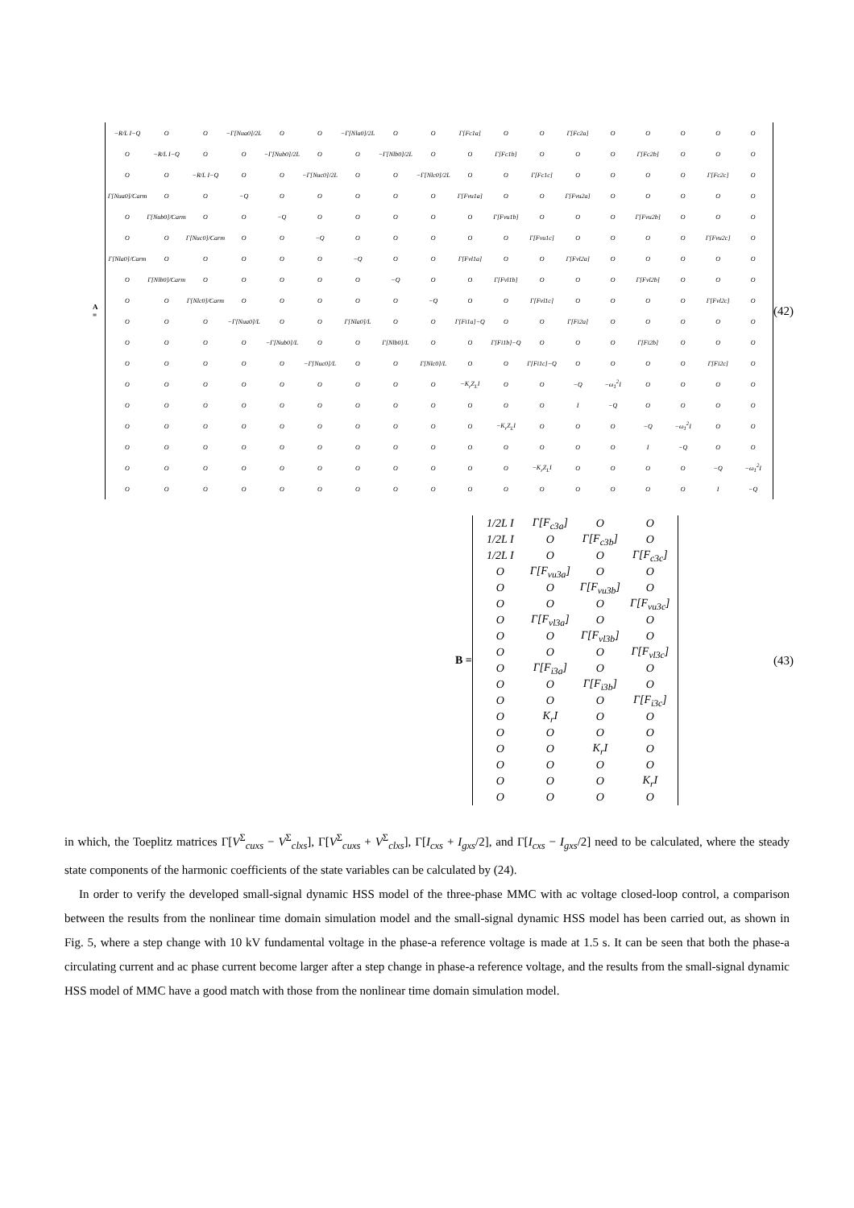A =
| −R/L I−Q | O | O | −Γ[Nua0]/2L | O | O | −Γ[Nla0]/2L | O | O | Γ[Fc1a] | O | O | Γ[Fc2a] | O | O | O | O | O |
| O | −R/L I−Q | O | O | −Γ[Nub0]/2L | O | O | −Γ[Nlb0]/2L | O | O | Γ[Fc1b] | O | O | O | Γ[Fc2b] | O | O | O |
| O | O | −R/L I−Q | O | O | −Γ[Nuc0]/2L | O | O | −Γ[Nlc0]/2L | O | O | Γ[Fc1c] | O | O | O | O | Γ[Fc2c] | O |
| Γ[Nua0]/Carm | O | O | −Q | O | O | O | O | O | Γ[Fvu1a] | O | O | Γ[Fvu2a] | O | O | O | O | O |
| O | Γ[Nub0]/Carm | O | O | −Q | O | O | O | O | O | Γ[Fvu1b] | O | O | O | Γ[Fvu2b] | O | O | O |
| O | O | Γ[Nuc0]/Carm | O | O | −Q | O | O | O | O | O | Γ[Fvu1c] | O | O | O | O | Γ[Fvu2c] | O |
| Γ[Nla0]/Carm | O | O | O | O | O | −Q | O | O | Γ[Fvl1a] | O | O | Γ[Fvl2a] | O | O | O | O | O |
| O | Γ[Nlb0]/Carm | O | O | O | O | O | −Q | O | O | Γ[Fvl1b] | O | O | O | Γ[Fvl2b] | O | O | O |
| O | O | Γ[Nlc0]/Carm | O | O | O | O | O | −Q | O | O | Γ[Fvl1c] | O | O | O | O | Γ[Fvl2c] | O |
| O | O | O | −Γ[Nua0]/L | O | O | Γ[Nla0]/L | O | O | Γ[Fi1a]−Q | O | O | Γ[Fi2a] | O | O | O | O | O |
| O | O | O | O | −Γ[Nub0]/L | O | O | Γ[Nlb0]/L | O | O | Γ[Fi1b]−Q | O | O | O | Γ[Fi2b] | O | O | O |
| O | O | O | O | O | −Γ[Nuc0]/L | O | O | Γ[Nlc0]/L | O | O | Γ[Fi1c]−Q | O | O | O | O | Γ[Fi2c] | O |
| O | O | O | O | O | O | O | O | O | −K<sub>r</sub>Z<sub>L</sub>I | O | O | −Q | −ω<sub>1</sub><sup>2</sup>I | O | O | O | O |
| O | O | O | O | O | O | O | O | O | O | O | O | I | −Q | O | O | O | O |
| O | O | O | O | O | O | O | O | O | O | −K<sub>r</sub>Z<sub>L</sub>I | O | O | O | −Q | −ω<sub>1</sub><sup>2</sup>I | O | O |
| O | O | O | O | O | O | O | O | O | O | O | O | O | O | I | −Q | O | O |
| O | O | O | O | O | O | O | O | O | O | O | −K<sub>r</sub>Z<sub>L</sub>I | O | O | O | O | −Q | −ω<sub>1</sub><sup>2</sup>I |
| O | O | O | O | O | O | O | O | O | O | O | O | O | O | O | O | I | −Q |
(42)
B =
| 1/2L I | Γ[F<sub>c3a</sub>] | O | O |
| 1/2L I | O | Γ[F<sub>c3b</sub>] | O |
| 1/2L I | O | O | Γ[F<sub>c3c</sub>] |
| O | Γ[F<sub>vu3a</sub>] | O | O |
| O | O | Γ[F<sub>vu3b</sub>] | O |
| O | O | O | Γ[F<sub>vu3c</sub>] |
| O | Γ[F<sub>vl3a</sub>] | O | O |
| O | O | Γ[F<sub>vl3b</sub>] | O |
| O | O | O | Γ[F<sub>vl3c</sub>] |
| O | Γ[F<sub>i3a</sub>] | O | O |
| O | O | Γ[F<sub>i3b</sub>] | O |
| O | O | O | Γ[F<sub>i3c</sub>] |
| O | K<sub>r</sub>I | O | O |
| O | O | O | O |
| O | O | K<sub>r</sub>I | O |
| O | O | O | O |
| O | O | O | K<sub>r</sub>I |
| O | O | O | O |
(43)
in which, the Toeplitz matrices Γ[V<sup>Σ</sup><sub>cuxs</sub> − V<sup>Σ</sup><sub>clxs</sub>], Γ[V<sup>Σ</sup><sub>cuxs</sub> + V<sup>Σ</sup><sub>clxs</sub>], Γ[I<sub>cxs</sub> + I<sub>gxs</sub>/2], and Γ[I<sub>cxs</sub> − I<sub>gxs</sub>/2] need to be calculated, where the steady state components of the harmonic coefficients of the state variables can be calculated by (24).
In order to verify the developed small-signal dynamic HSS model of the three-phase MMC with ac voltage closed-loop control, a comparison between the results from the nonlinear time domain simulation model and the small-signal dynamic HSS model has been carried out, as shown in Fig. 5, where a step change with 10 kV fundamental voltage in the phase-a reference voltage is made at 1.5 s. It can be seen that both the phase-a circulating current and ac phase current become larger after a step change in phase-a reference voltage, and the results from the small-signal dynamic HSS model of MMC have a good match with those from the nonlinear time domain simulation model.